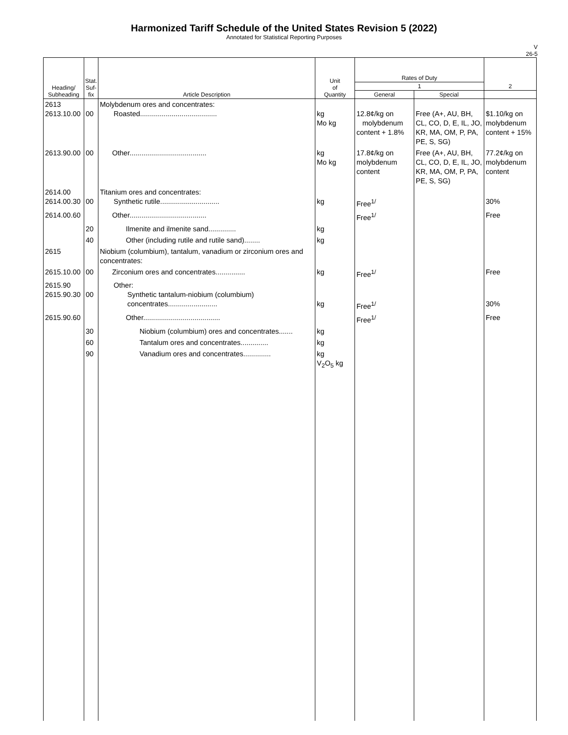Harmonized Tariff Schedule of the United States Revision 5 (2022)
Annotated for Statistical Reporting Purposes
V
26-5
| Heading/ Subheading | Stat. Suf- fix | Article Description | Unit of Quantity | Rates of Duty | | 2 |
| --- | --- | --- | --- | --- | --- | --- |
| | | | | 1 | | |
| | | | | General | Special | |
| 2613 2613.10.00 | 00 | Molybdenum ores and concentrates: Roasted....................................... | kg Mo kg | 12.8¢/kg on molybdenum content + 1.8% | Free (A+, AU, BH, CL, CO, D, E, IL, JO, KR, MA, OM, P, PA, PE, S, SG) | $1.10/kg on molybdenum content + 15% |
| 2613.90.00 | 00 | Other....................................... | kg Mo kg | 17.8¢/kg on molybdenum content | Free (A+, AU, BH, CL, CO, D, E, IL, JO, KR, MA, OM, P, PA, PE, S, SG) | 77.2¢/kg on molybdenum content |
| 2614.00 2614.00.30 | 00 | Titanium ores and concentrates: Synthetic rutile.............................. | kg | Free<sup>1/</sup> | | 30% |
| 2614.00.60 | | Other....................................... | | Free<sup>1/</sup> | | Free |
| | 20 | Ilmenite and ilmenite sand.............. | kg | | | |
| | 40 | Other (including rutile and rutile sand)........ | kg | | | |
| 2615 | | Niobium (columbium), tantalum, vanadium or zirconium ores and concentrates: | | | | |
| 2615.10.00 | 00 | Zirconium ores and concentrates............... | kg | Free<sup>1/</sup> | | Free |
| 2615.90 2615.90.30 | 00 | Other: Synthetic tantalum-niobium (columbium) concentrates......................... | kg | Free<sup>1/</sup> | | 30% |
| 2615.90.60 | | Other....................................... | | Free<sup>1/</sup> | | Free |
| | 30 | Niobium (columbium) ores and concentrates....... | kg | | | |
| | 60 | Tantalum ores and concentrates.............. | kg | | | |
| | 90 | Vanadium ores and concentrates.............. | kg V<sub>2</sub>O<sub>5</sub> kg | | | |